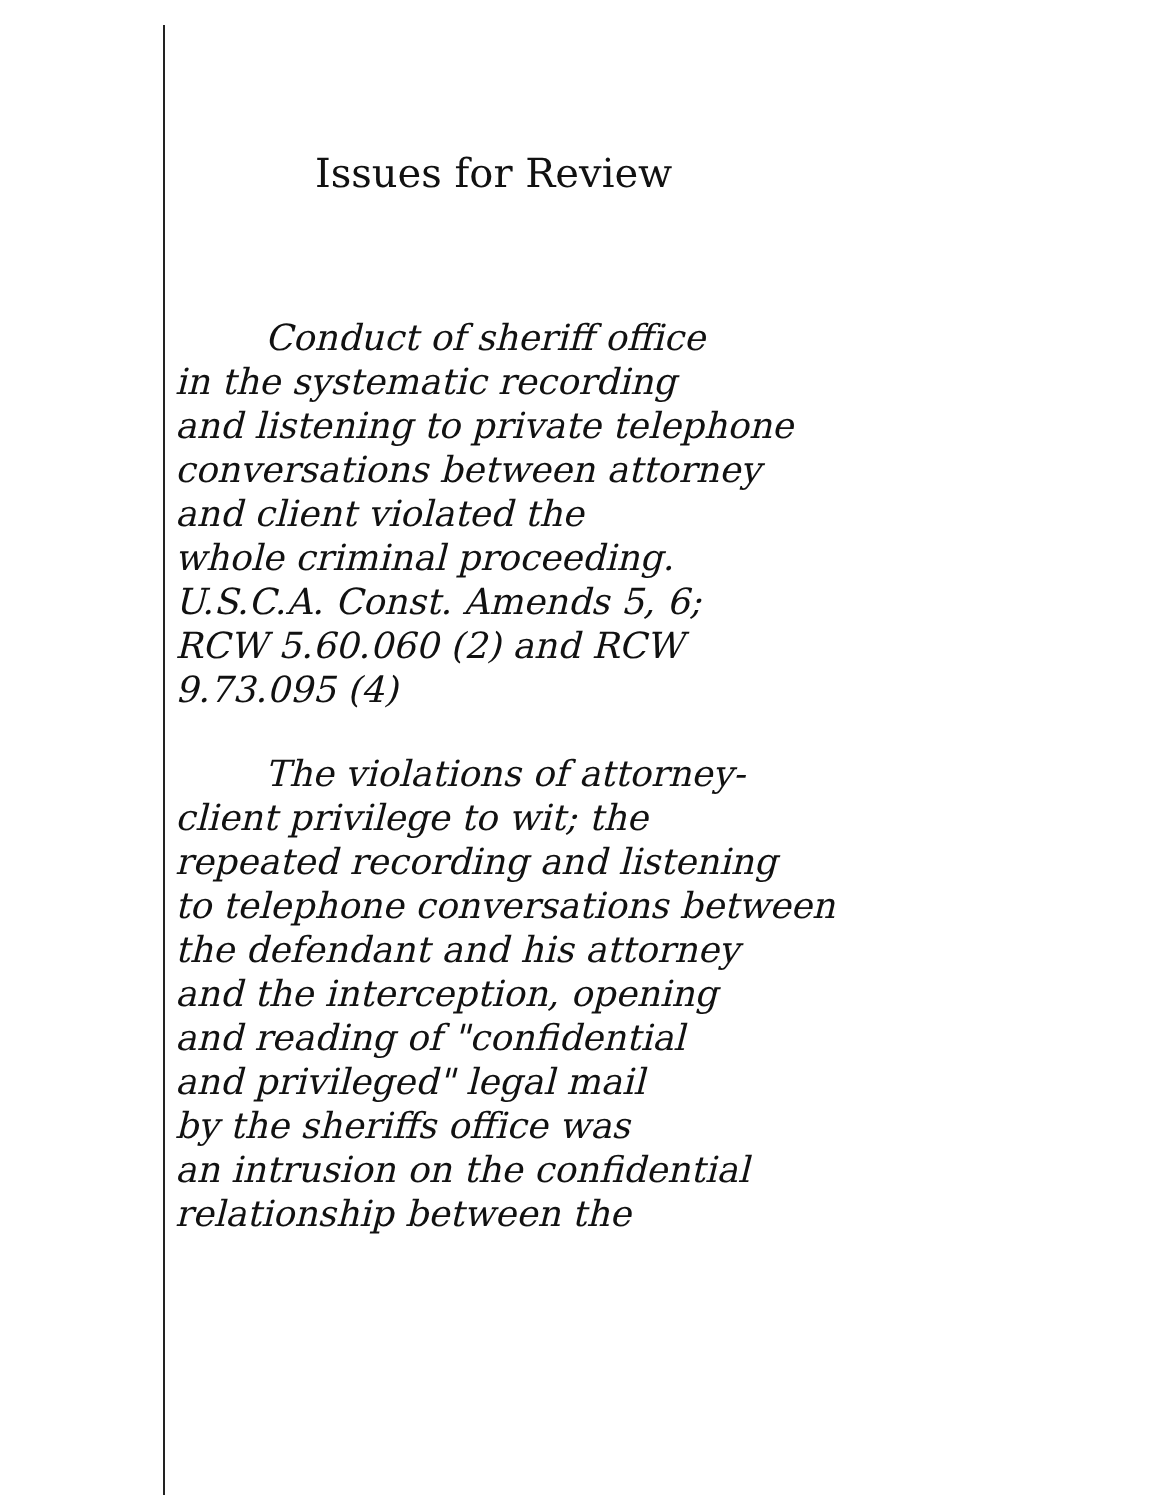Issues for Review
Conduct of sheriff office
in the systematic recording
and listening to private telephone
conversations between attorney
and client violated the
whole criminal proceeding.
U.S.C.A. Const. Amends 5, 6;
RCW 5.60.060 (2) and RCW
9.73.095 (4)
The violations of attorney-
client privilege to wit; the
repeated recording and listening
to telephone conversations between
the defendant and his attorney
and the interception, opening
and reading of "confidential
and privileged" legal mail
by the sheriffs office was
an intrusion on the confidential
relationship between the